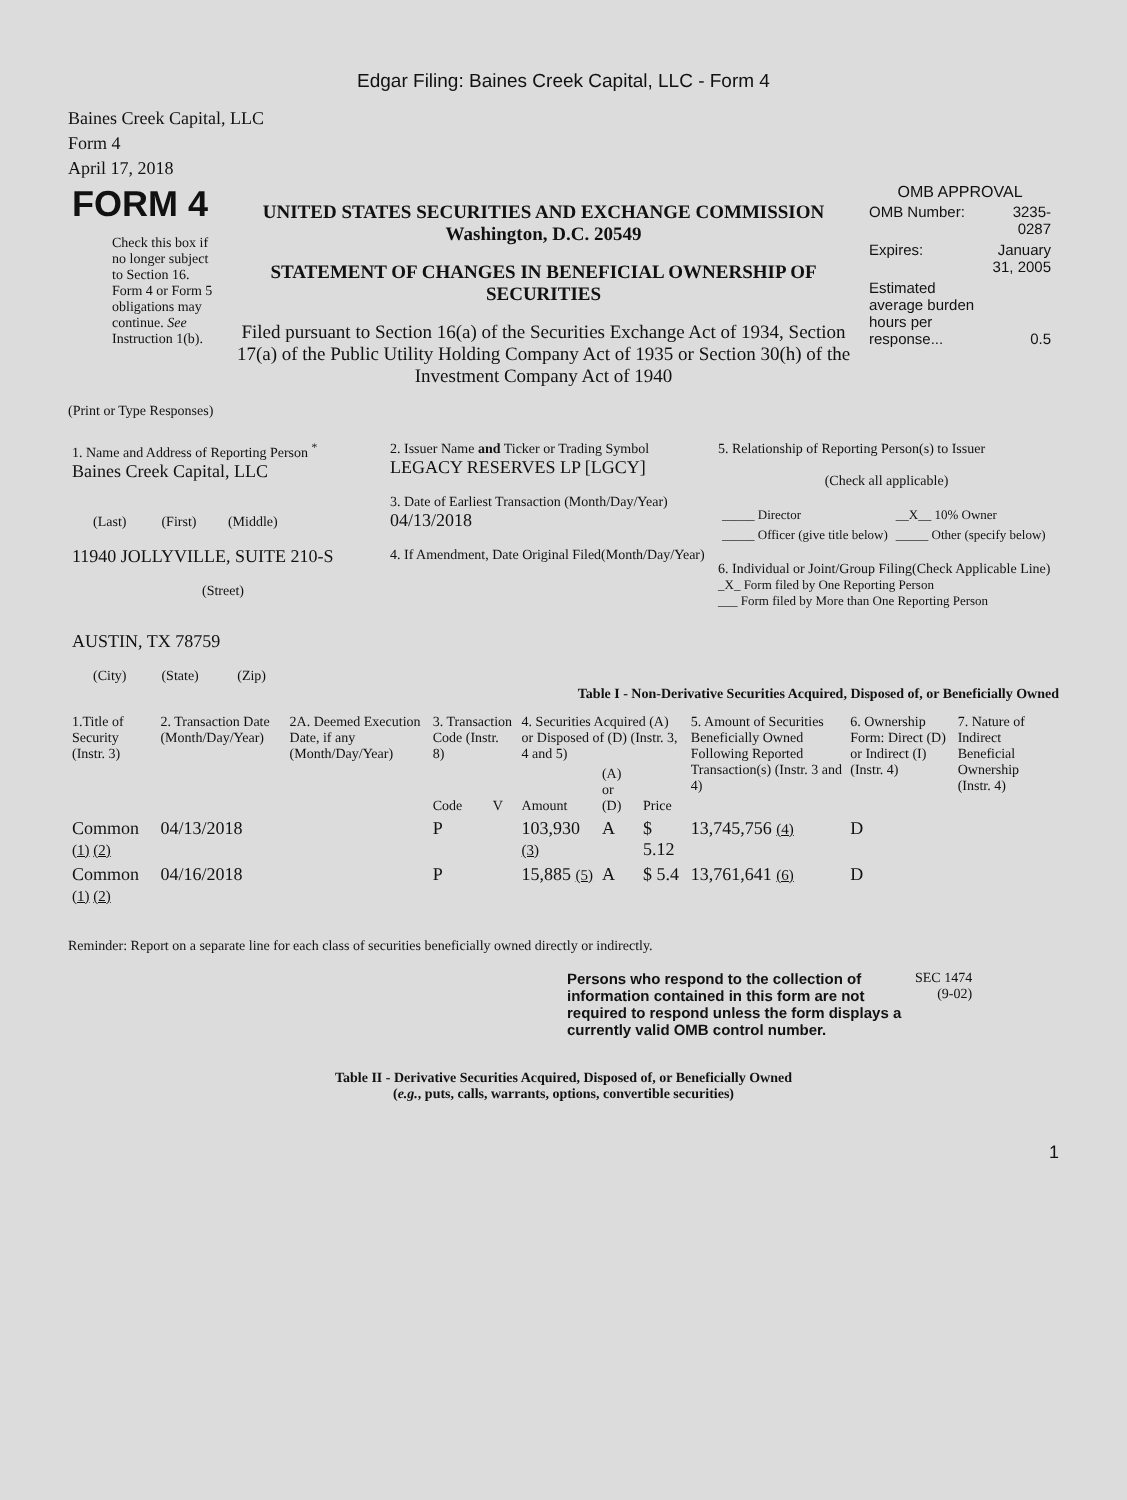Edgar Filing: Baines Creek Capital, LLC - Form 4
Baines Creek Capital, LLC
Form 4
April 17, 2018
| FORM 4 Check this box if no longer subject to Section 16. Form 4 or Form 5 obligations may continue. See Instruction 1(b). | UNITED STATES SECURITIES AND EXCHANGE COMMISSION Washington, D.C. 20549 STATEMENT OF CHANGES IN BENEFICIAL OWNERSHIP OF SECURITIES Filed pursuant to Section 16(a) of the Securities Exchange Act of 1934, Section 17(a) of the Public Utility Holding Company Act of 1935 or Section 30(h) of the Investment Company Act of 1940 | OMB APPROVAL / OMB Number: / 3235-0287 / / Expires: / January 31, 2005 / / Estimated average burden hours per response... / 0.5 / |
(Print or Type Responses)
| 1. Name and Address of Reporting Person <sup>*</sup> Baines Creek Capital, LLC (Last) (First) (Middle) 11940 JOLLYVILLE, SUITE 210-S (Street) AUSTIN, TX 78759 (City) (State) (Zip) | 2. Issuer Name and Ticker or Trading Symbol LEGACY RESERVES LP [LGCY] 3. Date of Earliest Transaction (Month/Day/Year) 04/13/2018 4. If Amendment, Date Original Filed(Month/Day/Year) | 5. Relationship of Reporting Person(s) to Issuer (Check all applicable) / _____ Director / __X__ 10% Owner / / _____ Officer (give title below) / _____ Other (specify below) / 6. Individual or Joint/Group Filing(Check Applicable Line) _X_ Form filed by One Reporting Person ___ Form filed by More than One Reporting Person |
Table I - Non-Derivative Securities Acquired, Disposed of, or Beneficially Owned
| 1.Title of Security (Instr. 3) | 2. Transaction Date (Month/Day/Year) | 2A. Deemed Execution Date, if any (Month/Day/Year) | 3. Transaction Code (Instr. 8) | | 4. Securities Acquired (A) or Disposed of (D) (Instr. 3, 4 and 5) | | | 5. Amount of Securities Beneficially Owned Following Reported Transaction(s) (Instr. 3 and 4) | 6. Ownership Form: Direct (D) or Indirect (I) (Instr. 4) | 7. Nature of Indirect Beneficial Ownership (Instr. 4) |
| --- | --- | --- | --- | --- | --- | --- | --- | --- | --- | --- |
| | | | Code | V | Amount | (A) or (D) | Price | | | |
| Common (1) (2) | 04/13/2018 | | P | | 103,930 (3) | A | $ 5.12 | 13,745,756 (4) | D | |
| Common (1) (2) | 04/16/2018 | | P | | 15,885 (5) | A | $ 5.4 | 13,761,641 (6) | D | |
Reminder: Report on a separate line for each class of securities beneficially owned directly or indirectly.
| Persons who respond to the collection of information contained in this form are not required to respond unless the form displays a currently valid OMB control number. | SEC 1474 (9-02) |
Table II - Derivative Securities Acquired, Disposed of, or Beneficially Owned
(e.g., puts, calls, warrants, options, convertible securities)
1